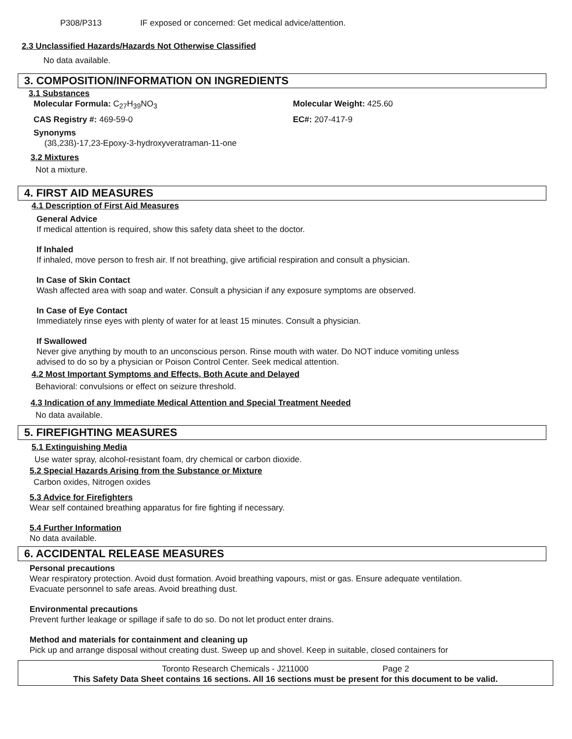P308/P313 IF exposed or concerned: Get medical advice/attention.
2.3 Unclassified Hazards/Hazards Not Otherwise Classified
No data available.
3. COMPOSITION/INFORMATION ON INGREDIENTS
3.1 Substances
Molecular Formula: C<sub>27</sub>H<sub>39</sub>NO<sub>3</sub> Molecular Weight: 425.60
CAS Registry #: 469-59-0 EC#: 207-417-9
Synonyms
(3ß,23ß)-17,23-Epoxy-3-hydroxyveratraman-11-one
3.2 Mixtures
Not a mixture.
4. FIRST AID MEASURES
4.1 Description of First Aid Measures
General Advice
If medical attention is required, show this safety data sheet to the doctor.
If Inhaled
If inhaled, move person to fresh air. If not breathing, give artificial respiration and consult a physician.
In Case of Skin Contact
Wash affected area with soap and water. Consult a physician if any exposure symptoms are observed.
In Case of Eye Contact
Immediately rinse eyes with plenty of water for at least 15 minutes. Consult a physician.
If Swallowed
Never give anything by mouth to an unconscious person. Rinse mouth with water. Do NOT induce vomiting unless
advised to do so by a physician or Poison Control Center. Seek medical attention.
4.2 Most Important Symptoms and Effects, Both Acute and Delayed
Behavioral: convulsions or effect on seizure threshold.
4.3 Indication of any Immediate Medical Attention and Special Treatment Needed
No data available.
5. FIREFIGHTING MEASURES
5.1 Extinguishing Media
Use water spray, alcohol-resistant foam, dry chemical or carbon dioxide.
5.2 Special Hazards Arising from the Substance or Mixture
Carbon oxides, Nitrogen oxides
5.3 Advice for Firefighters
Wear self contained breathing apparatus for fire fighting if necessary.
5.4 Further Information
No data available.
6. ACCIDENTAL RELEASE MEASURES
Personal precautions
Wear respiratory protection. Avoid dust formation. Avoid breathing vapours, mist or gas. Ensure adequate ventilation.
Evacuate personnel to safe areas. Avoid breathing dust.
Environmental precautions
Prevent further leakage or spillage if safe to do so. Do not let product enter drains.
Method and materials for containment and cleaning up
Pick up and arrange disposal without creating dust. Sweep up and shovel. Keep in suitable, closed containers for
Toronto Research Chemicals - J211000 Page 2
This Safety Data Sheet contains 16 sections. All 16 sections must be present for this document to be valid.